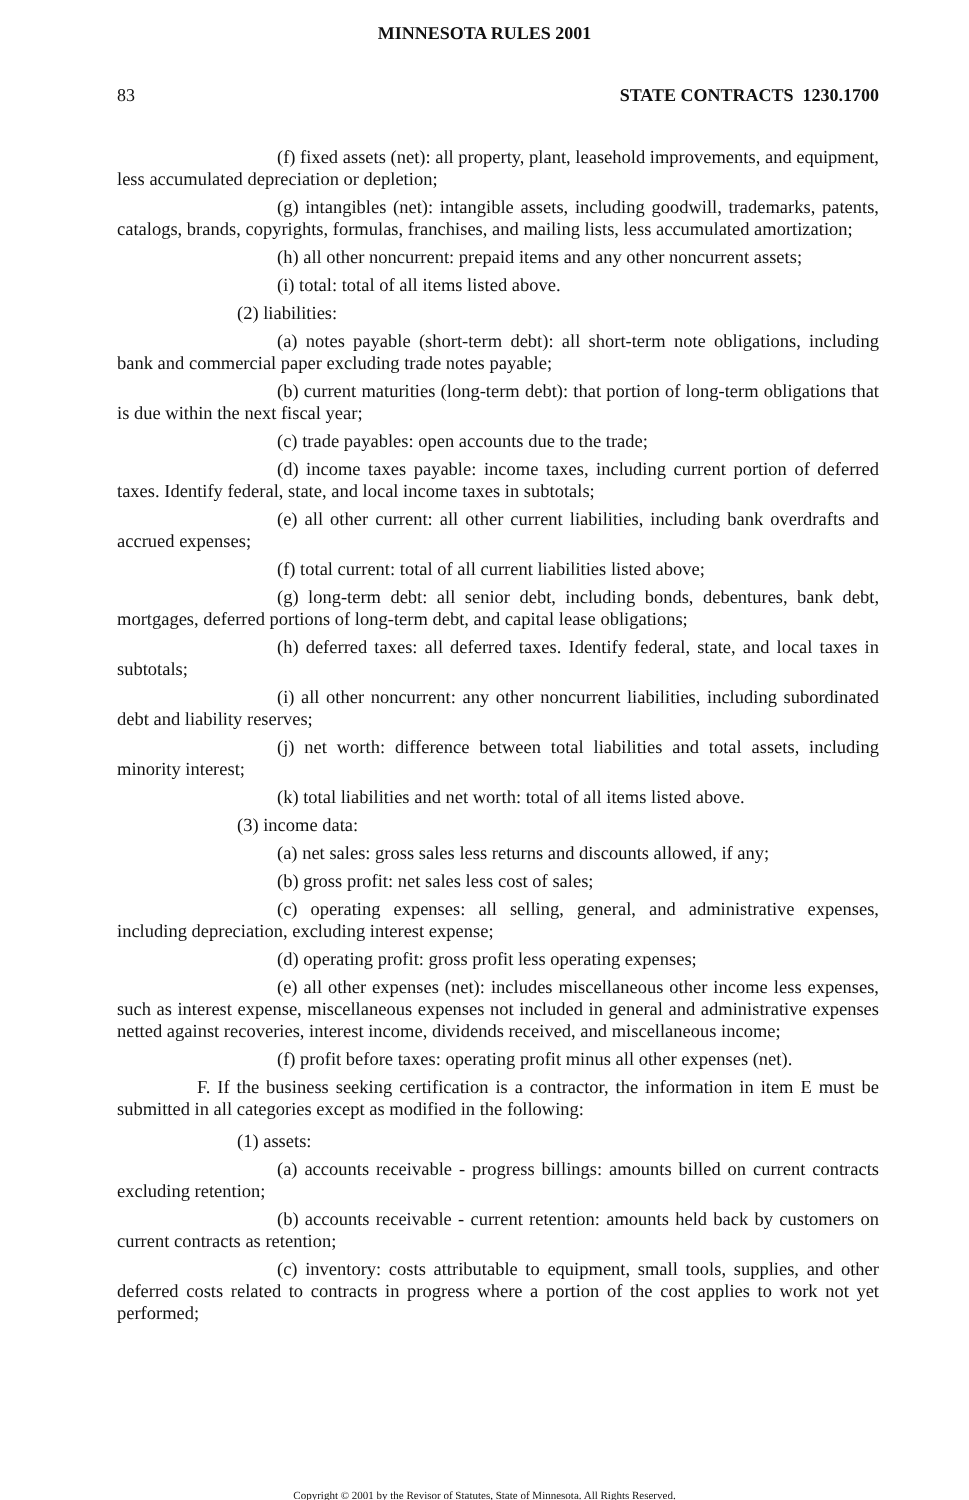MINNESOTA RULES 2001
83 STATE CONTRACTS 1230.1700
(f) fixed assets (net): all property, plant, leasehold improvements, and equipment, less accumulated depreciation or depletion;
(g) intangibles (net): intangible assets, including goodwill, trademarks, patents, catalogs, brands, copyrights, formulas, franchises, and mailing lists, less accumulated amortization;
(h) all other noncurrent: prepaid items and any other noncurrent assets;
(i) total: total of all items listed above.
(2) liabilities:
(a) notes payable (short-term debt): all short-term note obligations, including bank and commercial paper excluding trade notes payable;
(b) current maturities (long-term debt): that portion of long-term obligations that is due within the next fiscal year;
(c) trade payables: open accounts due to the trade;
(d) income taxes payable: income taxes, including current portion of deferred taxes. Identify federal, state, and local income taxes in subtotals;
(e) all other current: all other current liabilities, including bank overdrafts and accrued expenses;
(f) total current: total of all current liabilities listed above;
(g) long-term debt: all senior debt, including bonds, debentures, bank debt, mortgages, deferred portions of long-term debt, and capital lease obligations;
(h) deferred taxes: all deferred taxes. Identify federal, state, and local taxes in subtotals;
(i) all other noncurrent: any other noncurrent liabilities, including subordinated debt and liability reserves;
(j) net worth: difference between total liabilities and total assets, including minority interest;
(k) total liabilities and net worth: total of all items listed above.
(3) income data:
(a) net sales: gross sales less returns and discounts allowed, if any;
(b) gross profit: net sales less cost of sales;
(c) operating expenses: all selling, general, and administrative expenses, including depreciation, excluding interest expense;
(d) operating profit: gross profit less operating expenses;
(e) all other expenses (net): includes miscellaneous other income less expenses, such as interest expense, miscellaneous expenses not included in general and administrative expenses netted against recoveries, interest income, dividends received, and miscellaneous income;
(f) profit before taxes: operating profit minus all other expenses (net).
F. If the business seeking certification is a contractor, the information in item E must be submitted in all categories except as modified in the following:
(1) assets:
(a) accounts receivable - progress billings: amounts billed on current contracts excluding retention;
(b) accounts receivable - current retention: amounts held back by customers on current contracts as retention;
(c) inventory: costs attributable to equipment, small tools, supplies, and other deferred costs related to contracts in progress where a portion of the cost applies to work not yet performed;
Copyright © 2001 by the Revisor of Statutes, State of Minnesota. All Rights Reserved.